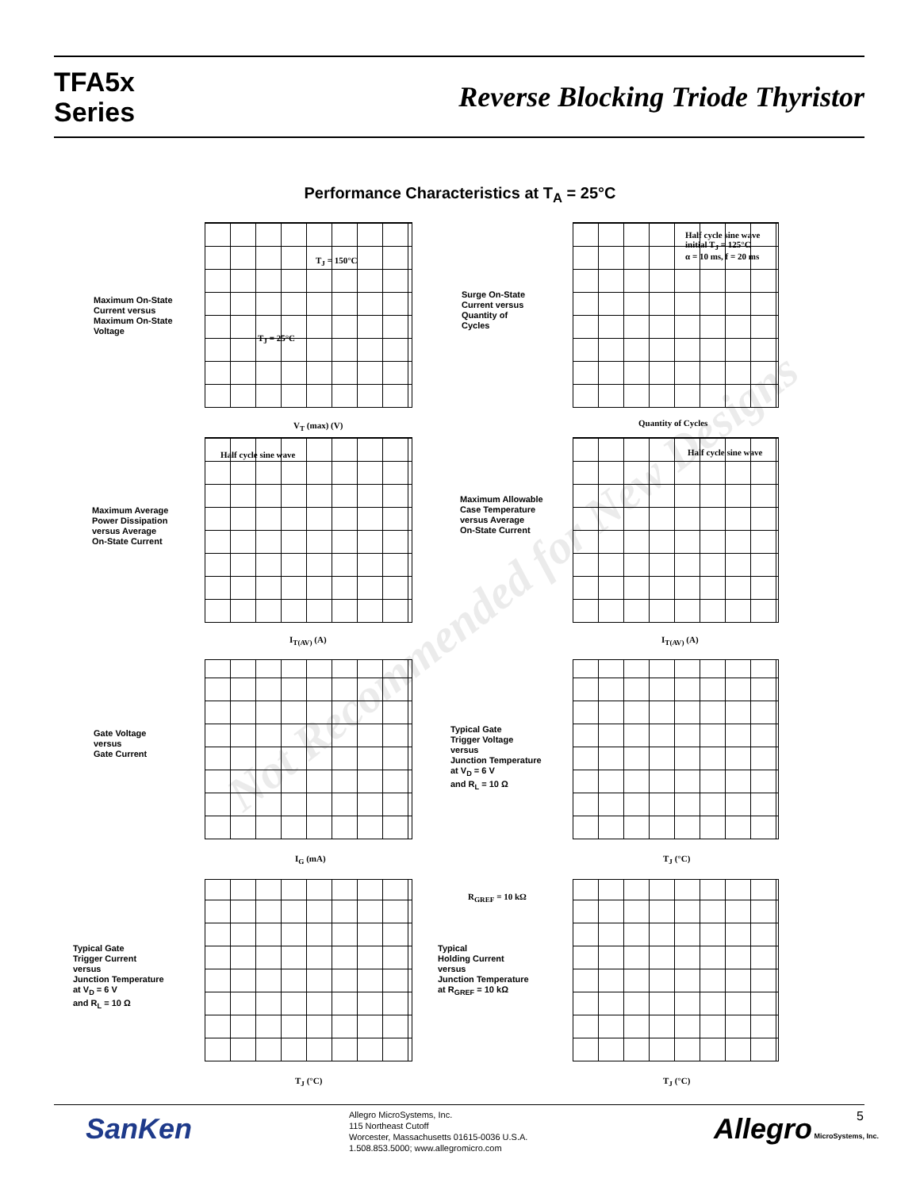TFA5x
Series
Reverse Blocking Triode Thyristor
Performance Characteristics at T<sub>A</sub> = 25°C
Maximum On-State
Current versus
Maximum On-State
Voltage
V<sub>T</sub> (max) (V)
T<sub>J</sub> = 150°C
T<sub>J</sub> = 25°C
Surge On-State
Current versus
Quantity of
Cycles
Half cycle sine wave
initial T<sub>J</sub> = 125°C
α = 10 ms, f = 20 ms
Quantity of Cycles
Maximum Average
Power Dissipation
versus Average
On-State Current
Half cycle sine wave
I<sub>T(AV)</sub> (A)
Maximum Allowable
Case Temperature
versus Average
On-State Current
Half cycle sine wave
I<sub>T(AV)</sub> (A)
Gate Voltage
versus
Gate Current
I<sub>G</sub> (mA)
Typical Gate
Trigger Voltage
versus
Junction Temperature
at V<sub>D</sub> = 6 V
and R<sub>L</sub> = 10 Ω
T<sub>J</sub> (°C)
Typical Gate
Trigger Current
versus
Junction Temperature
at V<sub>D</sub> = 6 V
and R<sub>L</sub> = 10 Ω
T<sub>J</sub> (°C)
R<sub>GREF</sub> = 10 kΩ
Typical
Holding Current
versus
Junction Temperature
at R<sub>GREF</sub> = 10 kΩ
T<sub>J</sub> (°C)
Not Recommended for New Designs
SanKen
Allegro MicroSystems, Inc.
115 Northeast Cutoff
Worcester, Massachusetts 01615-0036 U.S.A.
1.508.853.5000; www.allegromicro.com
Allegro MicroSystems, Inc. 5